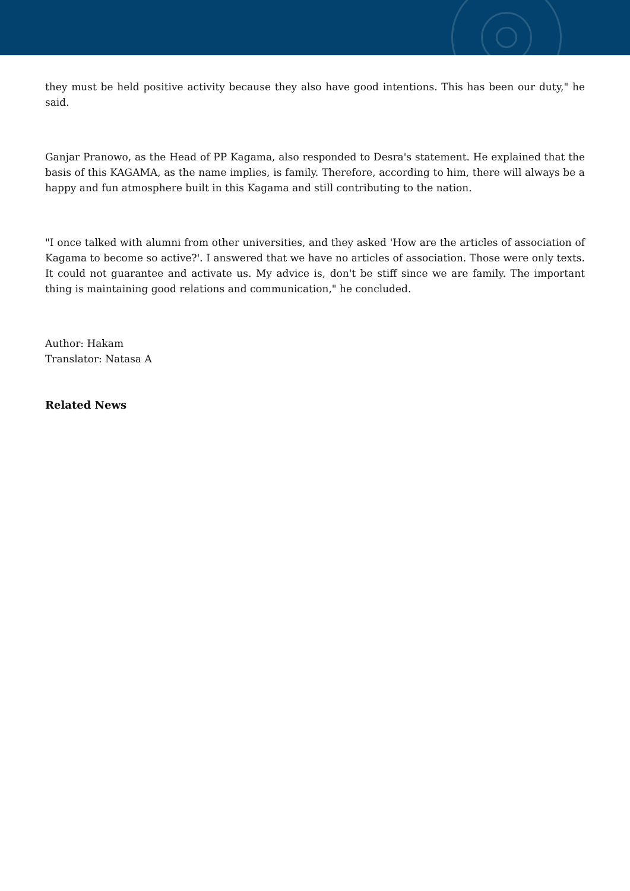they must be held positive activity because they also have good intentions. This has been our duty," he said.
Ganjar Pranowo, as the Head of PP Kagama, also responded to Desra's statement. He explained that the basis of this KAGAMA, as the name implies, is family. Therefore, according to him, there will always be a happy and fun atmosphere built in this Kagama and still contributing to the nation.
"I once talked with alumni from other universities, and they asked 'How are the articles of association of Kagama to become so active?'. I answered that we have no articles of association. Those were only texts. It could not guarantee and activate us. My advice is, don't be stiff since we are family. The important thing is maintaining good relations and communication," he concluded.
Author: Hakam
Translator: Natasa A
Related News